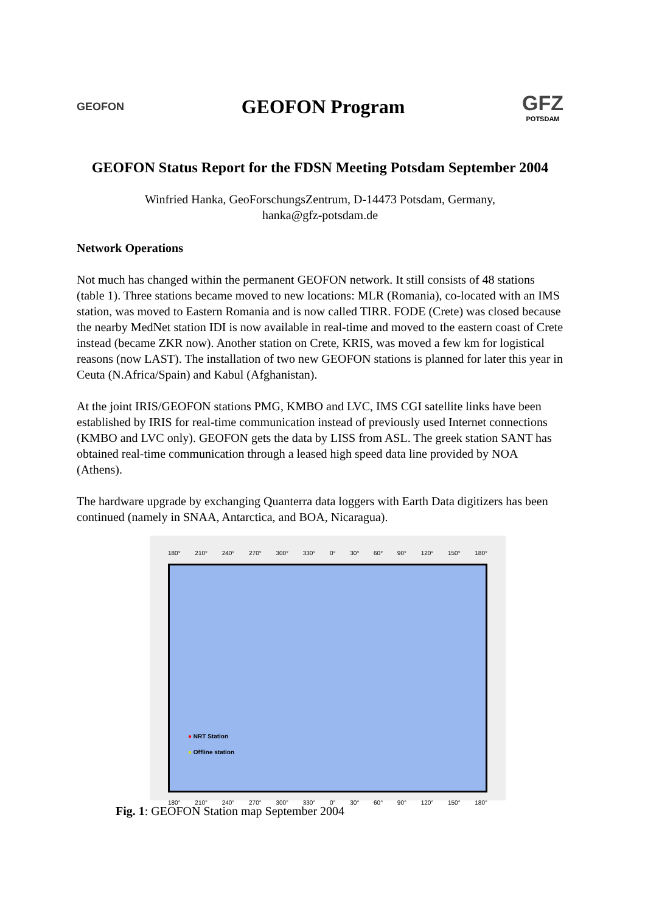GEOFON
GEOFON Program
GFZ
POTSDAM
GEOFON Status Report for the FDSN Meeting Potsdam September 2004
Winfried Hanka, GeoForschungsZentrum, D-14473 Potsdam, Germany,
hanka@gfz-potsdam.de
Network Operations
Not much has changed within the permanent GEOFON network. It still consists of 48 stations (table 1). Three stations became moved to new locations: MLR (Romania), co-located with an IMS station, was moved to Eastern Romania and is now called TIRR. FODE (Crete) was closed because the nearby MedNet station IDI is now available in real-time and moved to the eastern coast of Crete instead (became ZKR now). Another station on Crete, KRIS, was moved a few km for logistical reasons (now LAST). The installation of two new GEOFON stations is planned for later this year in Ceuta (N.Africa/Spain) and Kabul (Afghanistan).
At the joint IRIS/GEOFON stations PMG, KMBO and LVC, IMS CGI satellite links have been established by IRIS for real-time communication instead of previously used Internet connections (KMBO and LVC only). GEOFON gets the data by LISS from ASL. The greek station SANT has obtained real-time communication through a leased high speed data line provided by NOA (Athens).
The hardware upgrade by exchanging Quanterra data loggers with Earth Data digitizers has been continued (namely in SNAA, Antarctica, and BOA, Nicaragua).
180° 210° 240° 270° 300° 330° 0° 30° 60° 90° 120° 150° 180°
● NRT Station
● Offline station
180° 210° 240° 270° 300° 330° 0° 30° 60° 90° 120° 150° 180°
Fig. 1: GEOFON Station map September 2004